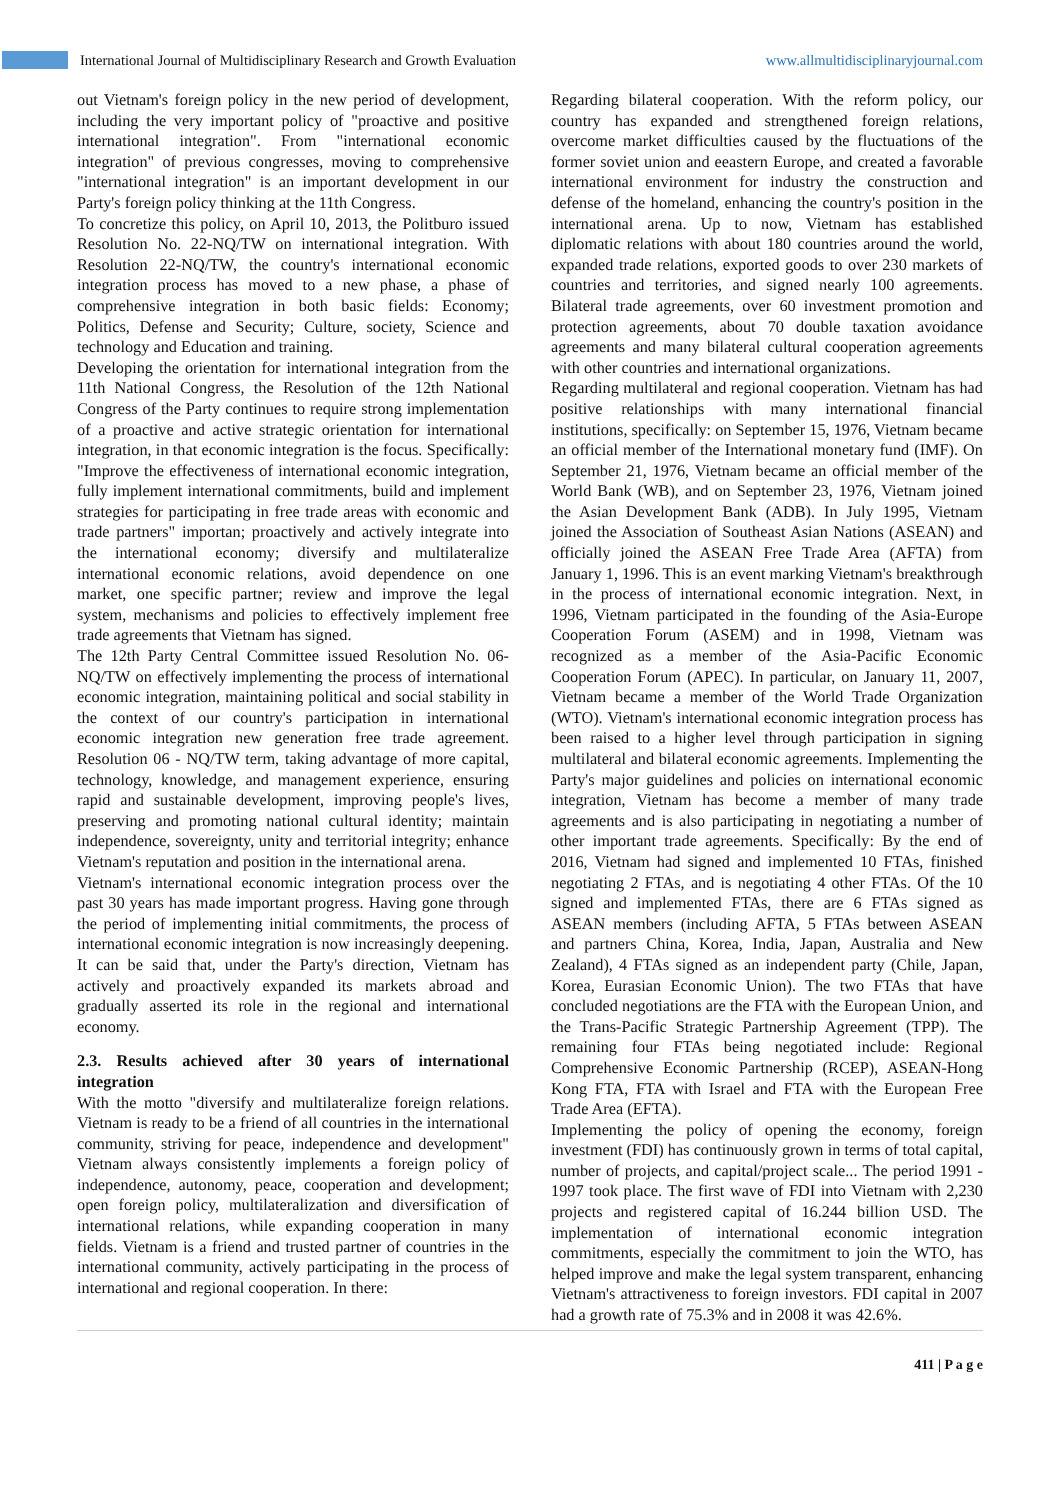International Journal of Multidisciplinary Research and Growth Evaluation www.allmultidisciplinaryjournal.com
out Vietnam's foreign policy in the new period of development, including the very important policy of "proactive and positive international integration". From "international economic integration" of previous congresses, moving to comprehensive "international integration" is an important development in our Party's foreign policy thinking at the 11th Congress.
To concretize this policy, on April 10, 2013, the Politburo issued Resolution No. 22-NQ/TW on international integration. With Resolution 22-NQ/TW, the country's international economic integration process has moved to a new phase, a phase of comprehensive integration in both basic fields: Economy; Politics, Defense and Security; Culture, society, Science and technology and Education and training.
Developing the orientation for international integration from the 11th National Congress, the Resolution of the 12th National Congress of the Party continues to require strong implementation of a proactive and active strategic orientation for international integration, in that economic integration is the focus. Specifically: "Improve the effectiveness of international economic integration, fully implement international commitments, build and implement strategies for participating in free trade areas with economic and trade partners" importan; proactively and actively integrate into the international economy; diversify and multilateralize international economic relations, avoid dependence on one market, one specific partner; review and improve the legal system, mechanisms and policies to effectively implement free trade agreements that Vietnam has signed.
The 12th Party Central Committee issued Resolution No. 06-NQ/TW on effectively implementing the process of international economic integration, maintaining political and social stability in the context of our country's participation in international economic integration new generation free trade agreement. Resolution 06 - NQ/TW term, taking advantage of more capital, technology, knowledge, and management experience, ensuring rapid and sustainable development, improving people's lives, preserving and promoting national cultural identity; maintain independence, sovereignty, unity and territorial integrity; enhance Vietnam's reputation and position in the international arena.
Vietnam's international economic integration process over the past 30 years has made important progress. Having gone through the period of implementing initial commitments, the process of international economic integration is now increasingly deepening. It can be said that, under the Party's direction, Vietnam has actively and proactively expanded its markets abroad and gradually asserted its role in the regional and international economy.
2.3. Results achieved after 30 years of international integration
With the motto "diversify and multilateralize foreign relations. Vietnam is ready to be a friend of all countries in the international community, striving for peace, independence and development" Vietnam always consistently implements a foreign policy of independence, autonomy, peace, cooperation and development; open foreign policy, multilateralization and diversification of international relations, while expanding cooperation in many fields. Vietnam is a friend and trusted partner of countries in the international community, actively participating in the process of international and regional cooperation. In there:
Regarding bilateral cooperation. With the reform policy, our country has expanded and strengthened foreign relations, overcome market difficulties caused by the fluctuations of the former soviet union and eeastern Europe, and created a favorable international environment for industry the construction and defense of the homeland, enhancing the country's position in the international arena. Up to now, Vietnam has established diplomatic relations with about 180 countries around the world, expanded trade relations, exported goods to over 230 markets of countries and territories, and signed nearly 100 agreements. Bilateral trade agreements, over 60 investment promotion and protection agreements, about 70 double taxation avoidance agreements and many bilateral cultural cooperation agreements with other countries and international organizations.
Regarding multilateral and regional cooperation. Vietnam has had positive relationships with many international financial institutions, specifically: on September 15, 1976, Vietnam became an official member of the International monetary fund (IMF). On September 21, 1976, Vietnam became an official member of the World Bank (WB), and on September 23, 1976, Vietnam joined the Asian Development Bank (ADB). In July 1995, Vietnam joined the Association of Southeast Asian Nations (ASEAN) and officially joined the ASEAN Free Trade Area (AFTA) from January 1, 1996. This is an event marking Vietnam's breakthrough in the process of international economic integration. Next, in 1996, Vietnam participated in the founding of the Asia-Europe Cooperation Forum (ASEM) and in 1998, Vietnam was recognized as a member of the Asia-Pacific Economic Cooperation Forum (APEC). In particular, on January 11, 2007, Vietnam became a member of the World Trade Organization (WTO). Vietnam's international economic integration process has been raised to a higher level through participation in signing multilateral and bilateral economic agreements. Implementing the Party's major guidelines and policies on international economic integration, Vietnam has become a member of many trade agreements and is also participating in negotiating a number of other important trade agreements. Specifically: By the end of 2016, Vietnam had signed and implemented 10 FTAs, finished negotiating 2 FTAs, and is negotiating 4 other FTAs. Of the 10 signed and implemented FTAs, there are 6 FTAs signed as ASEAN members (including AFTA, 5 FTAs between ASEAN and partners China, Korea, India, Japan, Australia and New Zealand), 4 FTAs signed as an independent party (Chile, Japan, Korea, Eurasian Economic Union). The two FTAs that have concluded negotiations are the FTA with the European Union, and the Trans-Pacific Strategic Partnership Agreement (TPP). The remaining four FTAs being negotiated include: Regional Comprehensive Economic Partnership (RCEP), ASEAN-Hong Kong FTA, FTA with Israel and FTA with the European Free Trade Area (EFTA).
Implementing the policy of opening the economy, foreign investment (FDI) has continuously grown in terms of total capital, number of projects, and capital/project scale... The period 1991 - 1997 took place. The first wave of FDI into Vietnam with 2,230 projects and registered capital of 16.244 billion USD. The implementation of international economic integration commitments, especially the commitment to join the WTO, has helped improve and make the legal system transparent, enhancing Vietnam's attractiveness to foreign investors. FDI capital in 2007 had a growth rate of 75.3% and in 2008 it was 42.6%.
411 | P a g e